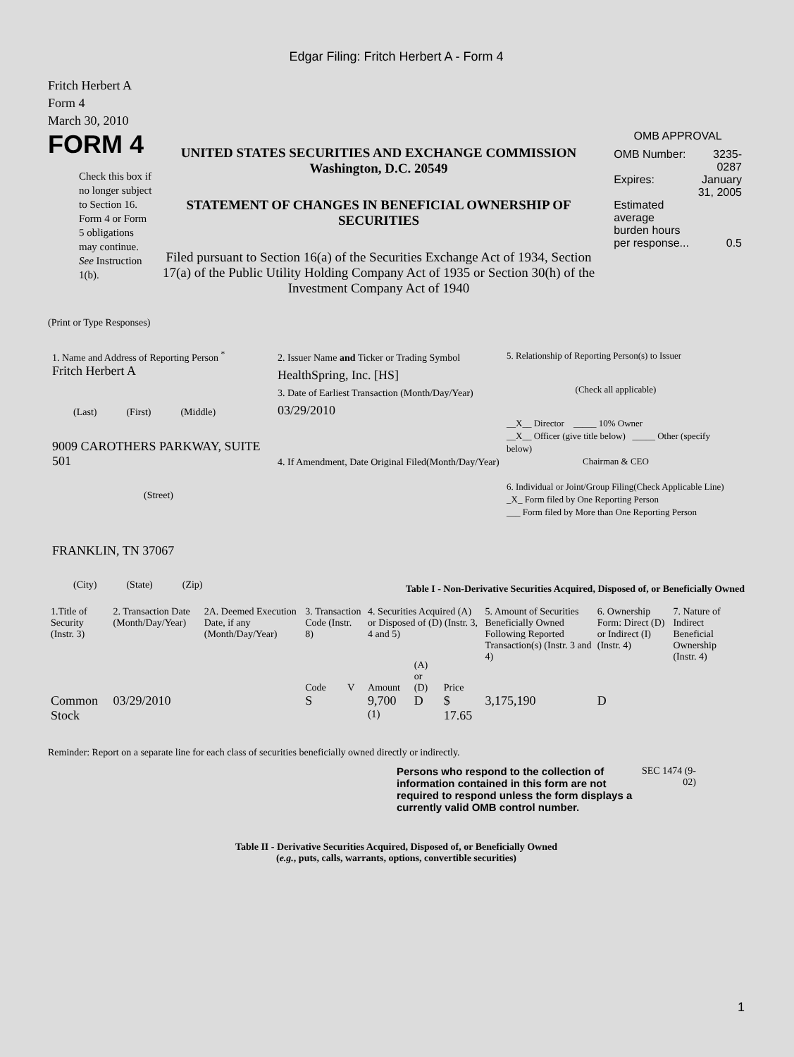Edgar Filing: Fritch Herbert A - Form 4
Fritch Herbert A
Form 4
March 30, 2010
FORM 4
Check this box if no longer subject to Section 16. Form 4 or Form 5 obligations may continue. See Instruction 1(b).
UNITED STATES SECURITIES AND EXCHANGE COMMISSION
Washington, D.C. 20549
STATEMENT OF CHANGES IN BENEFICIAL OWNERSHIP OF SECURITIES
Filed pursuant to Section 16(a) of the Securities Exchange Act of 1934, Section 17(a) of the Public Utility Holding Company Act of 1935 or Section 30(h) of the Investment Company Act of 1940
OMB APPROVAL
| OMB Number: | 3235-0287 |
| Expires: | January 31, 2005 |
| Estimated average burden hours per response... | 0.5 |
(Print or Type Responses)
1. Name and Address of Reporting Person <sup>*</sup>
Fritch Herbert A
(Last) (First) (Middle)
9009 CAROTHERS PARKWAY, SUITE 501
(Street)
FRANKLIN, TN 37067
(City) (State) (Zip)
2. Issuer Name and Ticker or Trading Symbol
HealthSpring, Inc. [HS]
3. Date of Earliest Transaction (Month/Day/Year)
03/29/2010
4. If Amendment, Date Original Filed(Month/Day/Year)
5. Relationship of Reporting Person(s) to Issuer
(Check all applicable)
__X__ Director _____ 10% Owner
__X__ Officer (give title below) _____ Other (specify below)
Chairman & CEO
6. Individual or Joint/Group Filing(Check Applicable Line)
_X_ Form filed by One Reporting Person
___ Form filed by More than One Reporting Person
Table I - Non-Derivative Securities Acquired, Disposed of, or Beneficially Owned
| 1.Title of Security (Instr. 3) | 2. Transaction Date (Month/Day/Year) | 2A. Deemed Execution Date, if any (Month/Day/Year) | 3. Transaction Code (Instr. 8) | | 4. Securities Acquired (A) or Disposed of (D) (Instr. 3, 4 and 5) | | | 5. Amount of Securities Beneficially Owned Following Reported Transaction(s) (Instr. 3 and 4) | 6. Ownership Form: Direct (D) or Indirect (I) (Instr. 4) | 7. Nature of Indirect Beneficial Ownership (Instr. 4) |
| --- | --- | --- | --- | --- | --- | --- | --- | --- | --- | --- |
| | | | Code | V | Amount | (A) or (D) | Price | | | |
| Common Stock | 03/29/2010 | | S | | 9,700 <sup>(1)</sup> | D | $ 17.65 | 3,175,190 | D | |
Reminder: Report on a separate line for each class of securities beneficially owned directly or indirectly.
Persons who respond to the collection of information contained in this form are not required to respond unless the form displays a currently valid OMB control number.
SEC 1474 (9-02)
Table II - Derivative Securities Acquired, Disposed of, or Beneficially Owned
(e.g., puts, calls, warrants, options, convertible securities)
1